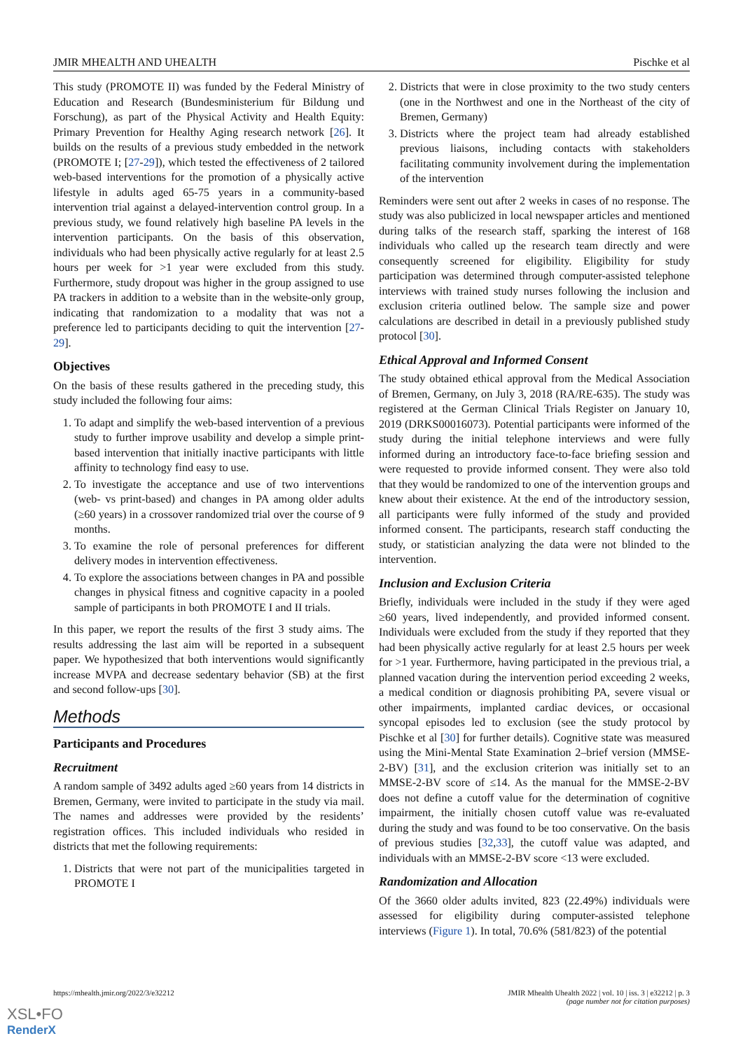JMIR MHEALTH AND UHEALTH Pischke et al
This study (PROMOTE II) was funded by the Federal Ministry of Education and Research (Bundesministerium für Bildung und Forschung), as part of the Physical Activity and Health Equity: Primary Prevention for Healthy Aging research network [26]. It builds on the results of a previous study embedded in the network (PROMOTE I; [27-29]), which tested the effectiveness of 2 tailored web-based interventions for the promotion of a physically active lifestyle in adults aged 65-75 years in a community-based intervention trial against a delayed-intervention control group. In a previous study, we found relatively high baseline PA levels in the intervention participants. On the basis of this observation, individuals who had been physically active regularly for at least 2.5 hours per week for >1 year were excluded from this study. Furthermore, study dropout was higher in the group assigned to use PA trackers in addition to a website than in the website-only group, indicating that randomization to a modality that was not a preference led to participants deciding to quit the intervention [27-29].
Objectives
On the basis of these results gathered in the preceding study, this study included the following four aims:
1. To adapt and simplify the web-based intervention of a previous study to further improve usability and develop a simple print-based intervention that initially inactive participants with little affinity to technology find easy to use.
2. To investigate the acceptance and use of two interventions (web- vs print-based) and changes in PA among older adults (≥60 years) in a crossover randomized trial over the course of 9 months.
3. To examine the role of personal preferences for different delivery modes in intervention effectiveness.
4. To explore the associations between changes in PA and possible changes in physical fitness and cognitive capacity in a pooled sample of participants in both PROMOTE I and II trials.
In this paper, we report the results of the first 3 study aims. The results addressing the last aim will be reported in a subsequent paper. We hypothesized that both interventions would significantly increase MVPA and decrease sedentary behavior (SB) at the first and second follow-ups [30].
Methods
Participants and Procedures
Recruitment
A random sample of 3492 adults aged ≥60 years from 14 districts in Bremen, Germany, were invited to participate in the study via mail. The names and addresses were provided by the residents’ registration offices. This included individuals who resided in districts that met the following requirements:
1. Districts that were not part of the municipalities targeted in PROMOTE I
2. Districts that were in close proximity to the two study centers (one in the Northwest and one in the Northeast of the city of Bremen, Germany)
3. Districts where the project team had already established previous liaisons, including contacts with stakeholders facilitating community involvement during the implementation of the intervention
Reminders were sent out after 2 weeks in cases of no response. The study was also publicized in local newspaper articles and mentioned during talks of the research staff, sparking the interest of 168 individuals who called up the research team directly and were consequently screened for eligibility. Eligibility for study participation was determined through computer-assisted telephone interviews with trained study nurses following the inclusion and exclusion criteria outlined below. The sample size and power calculations are described in detail in a previously published study protocol [30].
Ethical Approval and Informed Consent
The study obtained ethical approval from the Medical Association of Bremen, Germany, on July 3, 2018 (RA/RE-635). The study was registered at the German Clinical Trials Register on January 10, 2019 (DRKS00016073). Potential participants were informed of the study during the initial telephone interviews and were fully informed during an introductory face-to-face briefing session and were requested to provide informed consent. They were also told that they would be randomized to one of the intervention groups and knew about their existence. At the end of the introductory session, all participants were fully informed of the study and provided informed consent. The participants, research staff conducting the study, or statistician analyzing the data were not blinded to the intervention.
Inclusion and Exclusion Criteria
Briefly, individuals were included in the study if they were aged ≥60 years, lived independently, and provided informed consent. Individuals were excluded from the study if they reported that they had been physically active regularly for at least 2.5 hours per week for >1 year. Furthermore, having participated in the previous trial, a planned vacation during the intervention period exceeding 2 weeks, a medical condition or diagnosis prohibiting PA, severe visual or other impairments, implanted cardiac devices, or occasional syncopal episodes led to exclusion (see the study protocol by Pischke et al [30] for further details). Cognitive state was measured using the Mini-Mental State Examination 2–brief version (MMSE-2-BV) [31], and the exclusion criterion was initially set to an MMSE-2-BV score of ≤14. As the manual for the MMSE-2-BV does not define a cutoff value for the determination of cognitive impairment, the initially chosen cutoff value was re-evaluated during the study and was found to be too conservative. On the basis of previous studies [32,33], the cutoff value was adapted, and individuals with an MMSE-2-BV score <13 were excluded.
Randomization and Allocation
Of the 3660 older adults invited, 823 (22.49%) individuals were assessed for eligibility during computer-assisted telephone interviews (Figure 1). In total, 70.6% (581/823) of the potential
https://mhealth.jmir.org/2022/3/e32212 JMIR Mhealth Uhealth 2022 | vol. 10 | iss. 3 | e32212 | p. 3
(page number not for citation purposes)
XSL•FO
RenderX